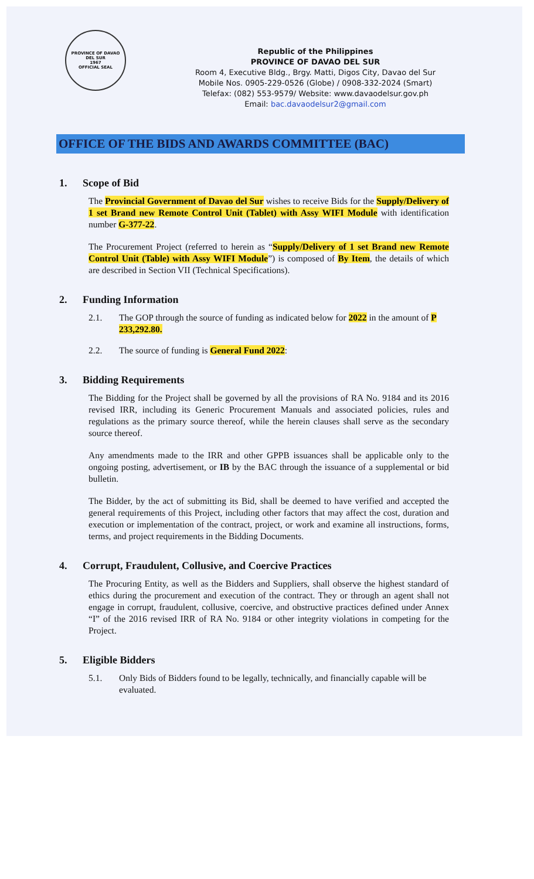PROVINCE OF DAVAO DEL SUR
1967
OFFICIAL SEAL
Republic of the Philippines
PROVINCE OF DAVAO DEL SUR
Room 4, Executive Bldg., Brgy. Matti, Digos City, Davao del Sur
Mobile Nos. 0905-229-0526 (Globe) / 0908-332-2024 (Smart)
Telefax: (082) 553-9579/ Website: www.davaodelsur.gov.ph
Email: bac.davaodelsur2@gmail.com
OFFICE OF THE BIDS AND AWARDS COMMITTEE (BAC)
1. Scope of Bid
The Provincial Government of Davao del Sur wishes to receive Bids for the Supply/Delivery of 1 set Brand new Remote Control Unit (Tablet) with Assy WIFI Module with identification number G-377-22.
The Procurement Project (referred to herein as “Supply/Delivery of 1 set Brand new Remote Control Unit (Table) with Assy WIFI Module”) is composed of By Item, the details of which are described in Section VII (Technical Specifications).
2. Funding Information
2.1. The GOP through the source of funding as indicated below for 2022 in the amount of P 233,292.80.
2.2. The source of funding is General Fund 2022:
3. Bidding Requirements
The Bidding for the Project shall be governed by all the provisions of RA No. 9184 and its 2016 revised IRR, including its Generic Procurement Manuals and associated policies, rules and regulations as the primary source thereof, while the herein clauses shall serve as the secondary source thereof.
Any amendments made to the IRR and other GPPB issuances shall be applicable only to the ongoing posting, advertisement, or IB by the BAC through the issuance of a supplemental or bid bulletin.
The Bidder, by the act of submitting its Bid, shall be deemed to have verified and accepted the general requirements of this Project, including other factors that may affect the cost, duration and execution or implementation of the contract, project, or work and examine all instructions, forms, terms, and project requirements in the Bidding Documents.
4. Corrupt, Fraudulent, Collusive, and Coercive Practices
The Procuring Entity, as well as the Bidders and Suppliers, shall observe the highest standard of ethics during the procurement and execution of the contract. They or through an agent shall not engage in corrupt, fraudulent, collusive, coercive, and obstructive practices defined under Annex “I” of the 2016 revised IRR of RA No. 9184 or other integrity violations in competing for the Project.
5. Eligible Bidders
5.1. Only Bids of Bidders found to be legally, technically, and financially capable will be evaluated.